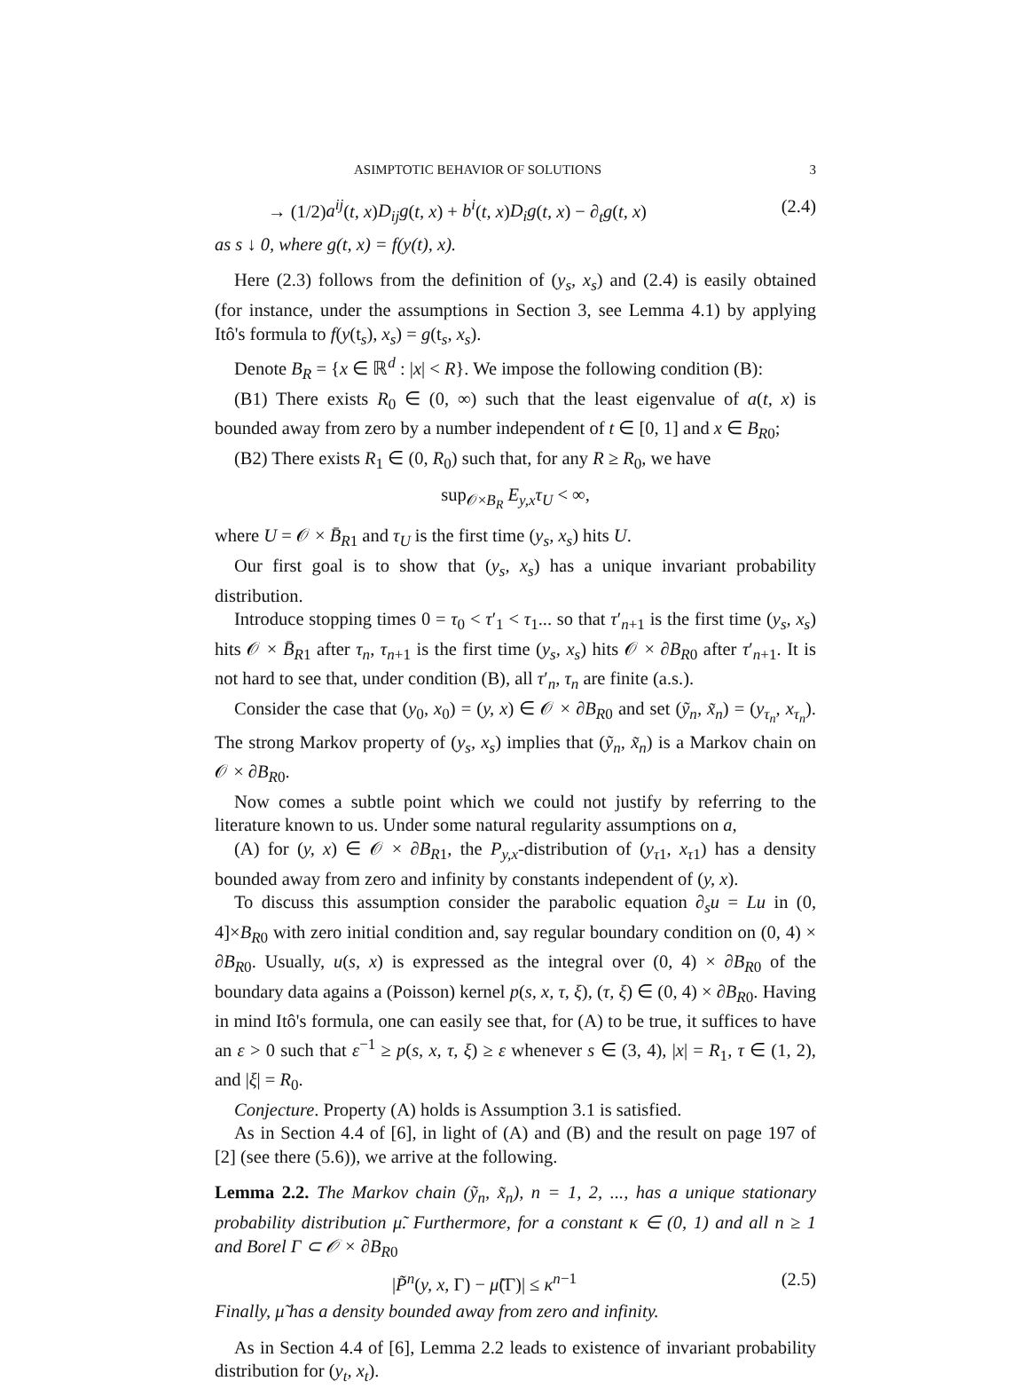ASIMPTOTIC BEHAVIOR OF SOLUTIONS 3
→ (1/2)a<sup>ij</sup>(t, x)D<sub>ij</sub>g(t, x) + b<sup>i</sup>(t, x)D<sub>i</sub>g(t, x) − ∂<sub>t</sub>g(t, x) (2.4)
as s ↓ 0, where g(t, x) = f(y(t), x).
Here (2.3) follows from the definition of (y<sub>s</sub>, x<sub>s</sub>) and (2.4) is easily obtained (for instance, under the assumptions in Section 3, see Lemma 4.1) by applying Itô's formula to f(y(t<sub>s</sub>), x<sub>s</sub>) = g(t<sub>s</sub>, x<sub>s</sub>).
Denote B<sub>R</sub> = {x ∈ ℝ<sup>d</sup> : |x| < R}. We impose the following condition (B):
(B1) There exists R<sub>0</sub> ∈ (0, ∞) such that the least eigenvalue of a(t, x) is bounded away from zero by a number independent of t ∈ [0, 1] and x ∈ B<sub>R</sub><sub>0</sub>;
(B2) There exists R<sub>1</sub> ∈ (0, R<sub>0</sub>) such that, for any R ≥ R<sub>0</sub>, we have
sup<sub>𝒪×B<sub>R</sub></sub> E<sub>y,x</sub>τ<sub>U</sub> < ∞,
where U = 𝒪 × B̄<sub>R</sub><sub>1</sub> and τ<sub>U</sub> is the first time (y<sub>s</sub>, x<sub>s</sub>) hits U.
Our first goal is to show that (y<sub>s</sub>, x<sub>s</sub>) has a unique invariant probability distribution.
Introduce stopping times 0 = τ<sub>0</sub> < τ′<sub>1</sub> < τ<sub>1</sub>... so that τ′<sub>n+1</sub> is the first time (y<sub>s</sub>, x<sub>s</sub>) hits 𝒪 × B̄<sub>R</sub><sub>1</sub> after τ<sub>n</sub>, τ<sub>n+1</sub> is the first time (y<sub>s</sub>, x<sub>s</sub>) hits 𝒪 × ∂B<sub>R</sub><sub>0</sub> after τ′<sub>n+1</sub>. It is not hard to see that, under condition (B), all τ′<sub>n</sub>, τ<sub>n</sub> are finite (a.s.).
Consider the case that (y<sub>0</sub>, x<sub>0</sub>) = (y, x) ∈ 𝒪 × ∂B<sub>R</sub><sub>0</sub> and set (ỹ<sub>n</sub>, x̃<sub>n</sub>) = (y<sub>τ<sub>n</sub></sub>, x<sub>τ<sub>n</sub></sub>). The strong Markov property of (y<sub>s</sub>, x<sub>s</sub>) implies that (ỹ<sub>n</sub>, x̃<sub>n</sub>) is a Markov chain on 𝒪 × ∂B<sub>R</sub><sub>0</sub>.
Now comes a subtle point which we could not justify by referring to the literature known to us. Under some natural regularity assumptions on a,
(A) for (y, x) ∈ 𝒪 × ∂B<sub>R</sub><sub>1</sub>, the P<sub>y,x</sub>-distribution of (y<sub>τ</sub><sub>1</sub>, x<sub>τ</sub><sub>1</sub>) has a density bounded away from zero and infinity by constants independent of (y, x).
To discuss this assumption consider the parabolic equation ∂<sub>s</sub>u = Lu in (0, 4]×B<sub>R</sub><sub>0</sub> with zero initial condition and, say regular boundary condition on (0, 4) × ∂B<sub>R</sub><sub>0</sub>. Usually, u(s, x) is expressed as the integral over (0, 4) × ∂B<sub>R</sub><sub>0</sub> of the boundary data agains a (Poisson) kernel p(s, x, τ, ξ), (τ, ξ) ∈ (0, 4) × ∂B<sub>R</sub><sub>0</sub>. Having in mind Itô's formula, one can easily see that, for (A) to be true, it suffices to have an ε > 0 such that ε<sup>−1</sup> ≥ p(s, x, τ, ξ) ≥ ε whenever s ∈ (3, 4), |x| = R<sub>1</sub>, τ ∈ (1, 2), and |ξ| = R<sub>0</sub>.
Conjecture. Property (A) holds is Assumption 3.1 is satisfied.
As in Section 4.4 of [6], in light of (A) and (B) and the result on page 197 of [2] (see there (5.6)), we arrive at the following.
Lemma 2.2. The Markov chain (ỹ<sub>n</sub>, x̃<sub>n</sub>), n = 1, 2, ..., has a unique stationary probability distribution μ̃. Furthermore, for a constant κ ∈ (0, 1) and all n ≥ 1 and Borel Γ ⊂ 𝒪 × ∂B<sub>R</sub><sub>0</sub>
|P̃<sup>n</sup>(y, x, Γ) − μ̃(Γ)| ≤ κ<sup>n−1</sup> (2.5)
Finally, μ̃ has a density bounded away from zero and infinity.
As in Section 4.4 of [6], Lemma 2.2 leads to existence of invariant probability distribution for (y<sub>t</sub>, x<sub>t</sub>).